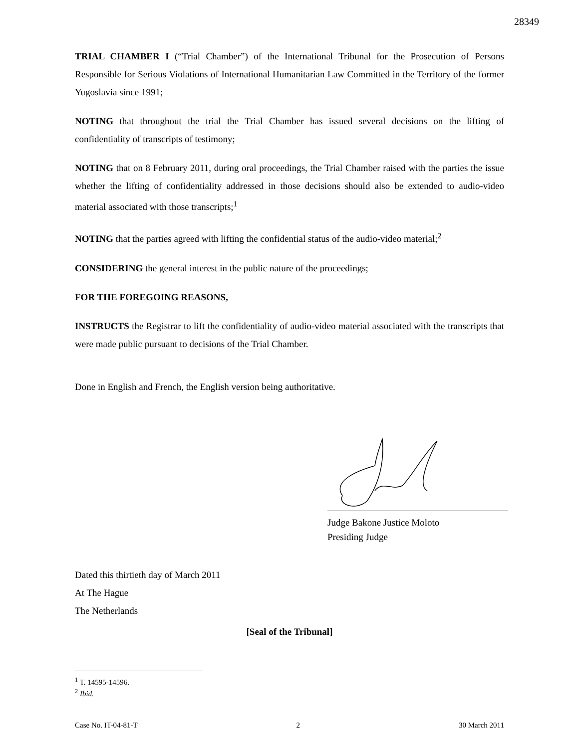28349
TRIAL CHAMBER I (“Trial Chamber”) of the International Tribunal for the Prosecution of Persons Responsible for Serious Violations of International Humanitarian Law Committed in the Territory of the former Yugoslavia since 1991;
NOTING that throughout the trial the Trial Chamber has issued several decisions on the lifting of confidentiality of transcripts of testimony;
NOTING that on 8 February 2011, during oral proceedings, the Trial Chamber raised with the parties the issue whether the lifting of confidentiality addressed in those decisions should also be extended to audio-video material associated with those transcripts;<sup>1</sup>
NOTING that the parties agreed with lifting the confidential status of the audio-video material;<sup>2</sup>
CONSIDERING the general interest in the public nature of the proceedings;
FOR THE FOREGOING REASONS,
INSTRUCTS the Registrar to lift the confidentiality of audio-video material associated with the transcripts that were made public pursuant to decisions of the Trial Chamber.
Done in English and French, the English version being authoritative.
Judge Bakone Justice Moloto
Presiding Judge
Dated this thirtieth day of March 2011
At The Hague
The Netherlands
[Seal of the Tribunal]
<sup>1</sup> T. 14595-14596.
<sup>2</sup> Ibid.
Case No. IT-04-81-T 2 30 March 2011